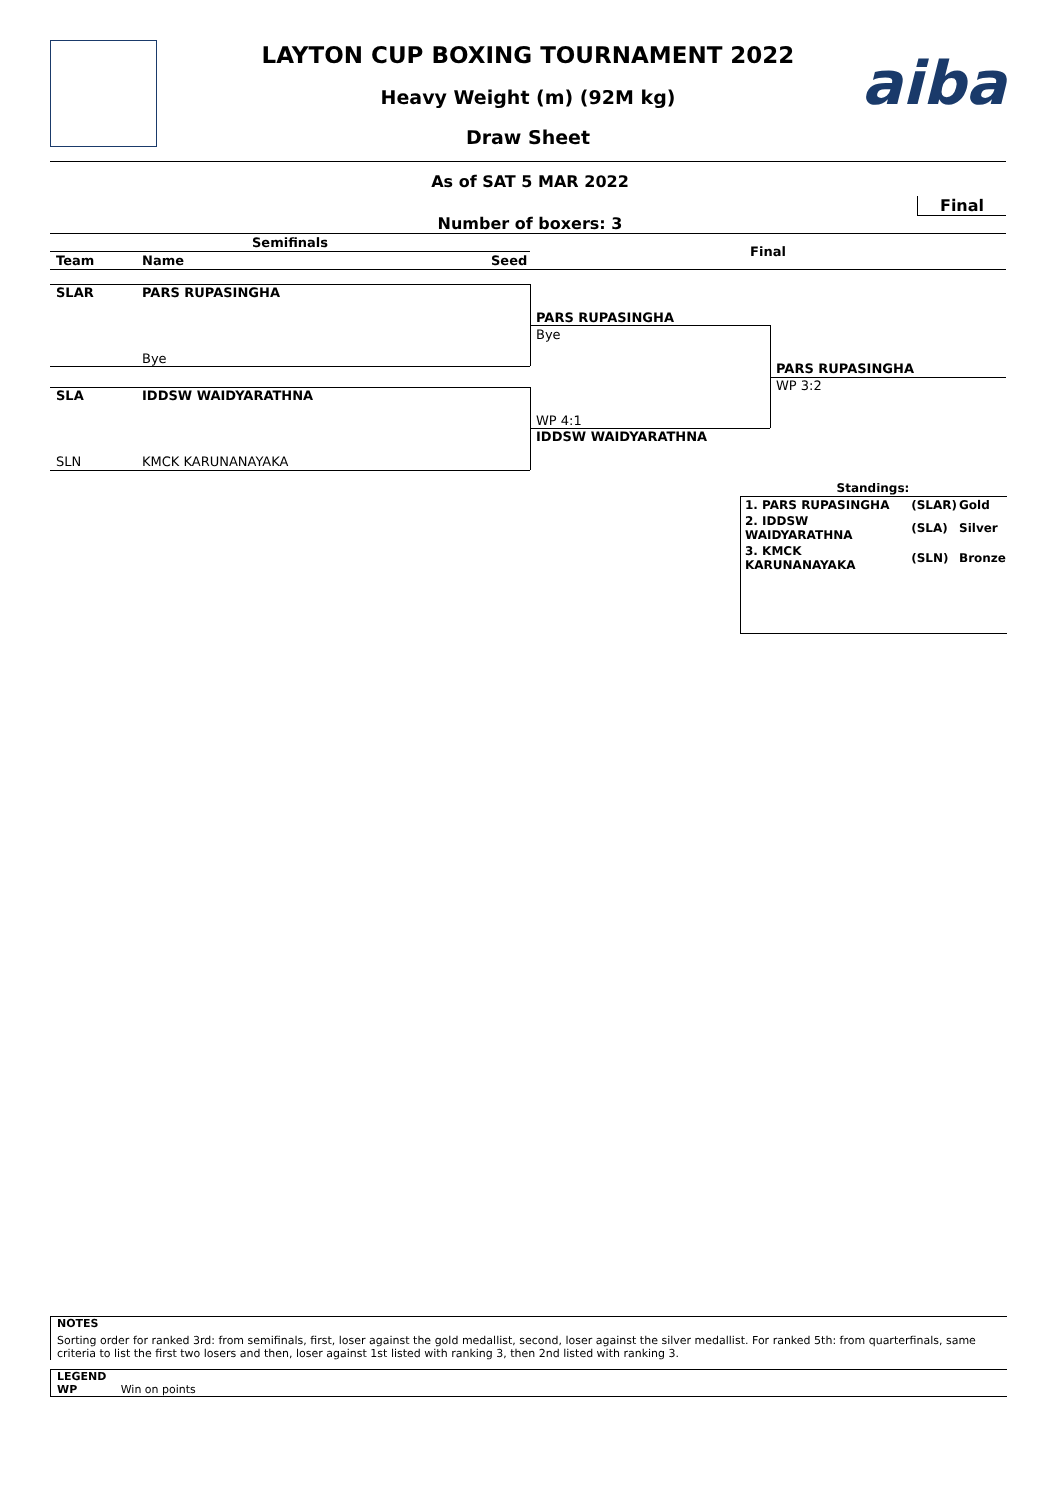aiba
LAYTON CUP BOXING TOURNAMENT 2022
Heavy Weight (m) (92M kg)
Draw Sheet
As of SAT 5 MAR 2022
Final
Number of boxers: 3
Semifinals
Final
Team Name Seed
SLAR PARS RUPASINGHA
Bye
SLA IDDSW WAIDYARATHNA
SLN KMCK KARUNANAYAKA
PARS RUPASINGHA
Bye
WP 4:1
IDDSW WAIDYARATHNA
PARS RUPASINGHA
WP 3:2
Standings:
| 1. PARS RUPASINGHA | (SLAR) | Gold |
| 2. IDDSW WAIDYARATHNA | (SLA) | Silver |
| 3. KMCK KARUNANAYAKA | (SLN) | Bronze |
NOTES
Sorting order for ranked 3rd: from semifinals, first, loser against the gold medallist, second, loser against the silver medallist. For ranked 5th: from quarterfinals, same criteria to list the first two losers and then, loser against 1st listed with ranking 3, then 2nd listed with ranking 3.
LEGEND
WP Win on points